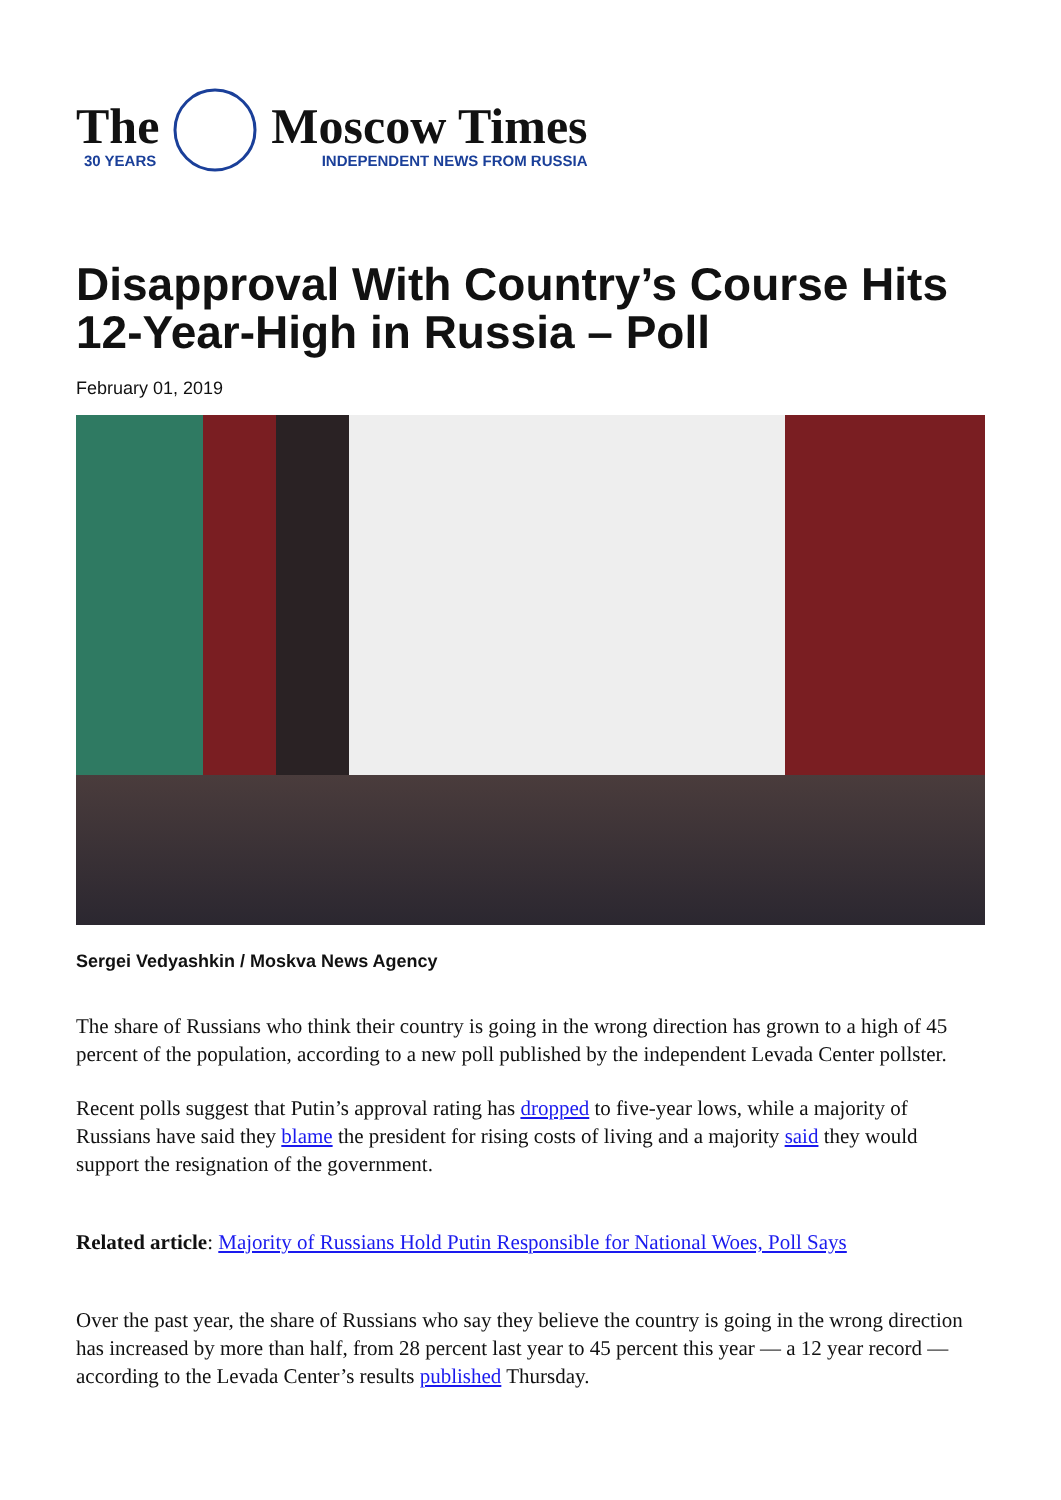The
30 YEARS
Moscow Times
INDEPENDENT NEWS FROM RUSSIA
Disapproval With Country’s Course Hits 12-Year-High in Russia – Poll
February 01, 2019
Sergei Vedyashkin / Moskva News Agency
The share of Russians who think their country is going in the wrong direction has grown to a high of 45 percent of the population, according to a new poll published by the independent Levada Center pollster.
Recent polls suggest that Putin’s approval rating has dropped to five-year lows, while a majority of Russians have said they blame the president for rising costs of living and a majority said they would support the resignation of the government.
Related article: Majority of Russians Hold Putin Responsible for National Woes, Poll Says
Over the past year, the share of Russians who say they believe the country is going in the wrong direction has increased by more than half, from 28 percent last year to 45 percent this year — a 12 year record — according to the Levada Center’s results published Thursday.